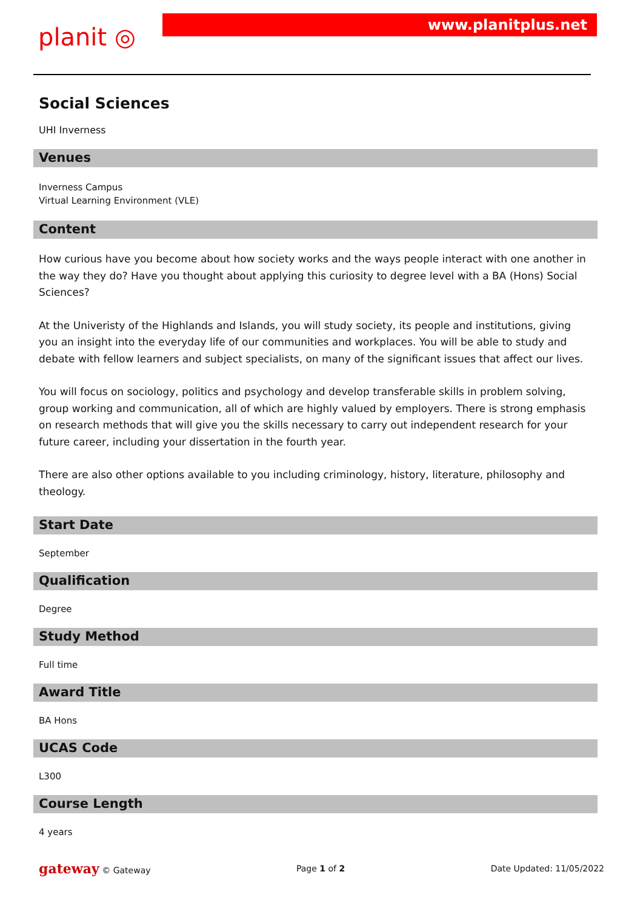planit ◎
www.planitplus.net
Social Sciences
UHI Inverness
Venues
Inverness Campus
Virtual Learning Environment (VLE)
Content
How curious have you become about how society works and the ways people interact with one another in the way they do? Have you thought about applying this curiosity to degree level with a BA (Hons) Social Sciences?
At the Univeristy of the Highlands and Islands, you will study society, its people and institutions, giving you an insight into the everyday life of our communities and workplaces. You will be able to study and debate with fellow learners and subject specialists, on many of the significant issues that affect our lives.
You will focus on sociology, politics and psychology and develop transferable skills in problem solving, group working and communication, all of which are highly valued by employers. There is strong emphasis on research methods that will give you the skills necessary to carry out independent research for your future career, including your dissertation in the fourth year.
There are also other options available to you including criminology, history, literature, philosophy and theology.
Start Date
September
Qualification
Degree
Study Method
Full time
Award Title
BA Hons
UCAS Code
L300
Course Length
4 years
gateway © Gateway Page 1 of 2 Date Updated: 11/05/2022